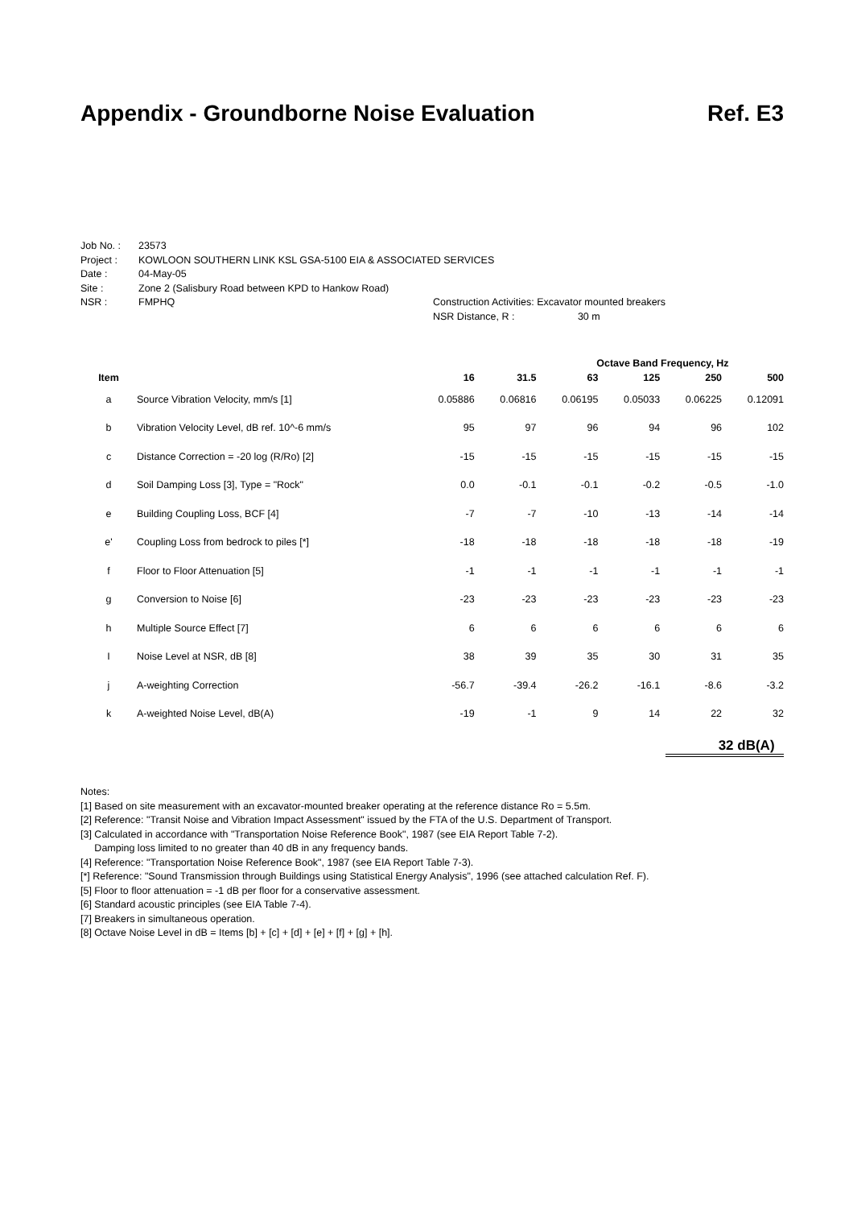Appendix - Groundborne Noise Evaluation Ref. E3
| Job No. : | 23573 | |
| Project : | KOWLOON SOUTHERN LINK KSL GSA-5100 EIA & ASSOCIATED SERVICES | |
| Date : | 04-May-05 | |
| Site : | Zone 2 (Salisbury Road between KPD to Hankow Road) | |
| NSR : | FMPHQ | Construction Activities: Excavator mounted breakers |
| | | NSR Distance, R : 30 m |
| | | Octave Band Frequency, Hz | | | | | |
| --- | --- | --- | --- | --- | --- | --- | --- |
| Item | | 16 | 31.5 | 63 | 125 | 250 | 500 |
| a | Source Vibration Velocity, mm/s [1] | 0.05886 | 0.06816 | 0.06195 | 0.05033 | 0.06225 | 0.12091 |
| b | Vibration Velocity Level, dB ref. 10^-6 mm/s | 95 | 97 | 96 | 94 | 96 | 102 |
| c | Distance Correction = -20 log (R/Ro) [2] | -15 | -15 | -15 | -15 | -15 | -15 |
| d | Soil Damping Loss [3], Type = "Rock" | 0.0 | -0.1 | -0.1 | -0.2 | -0.5 | -1.0 |
| e | Building Coupling Loss, BCF [4] | -7 | -7 | -10 | -13 | -14 | -14 |
| e' | Coupling Loss from bedrock to piles [*] | -18 | -18 | -18 | -18 | -18 | -19 |
| f | Floor to Floor Attenuation [5] | -1 | -1 | -1 | -1 | -1 | -1 |
| g | Conversion to Noise [6] | -23 | -23 | -23 | -23 | -23 | -23 |
| h | Multiple Source Effect [7] | 6 | 6 | 6 | 6 | 6 | 6 |
| I | Noise Level at NSR, dB [8] | 38 | 39 | 35 | 30 | 31 | 35 |
| j | A-weighting Correction | -56.7 | -39.4 | -26.2 | -16.1 | -8.6 | -3.2 |
| k | A-weighted Noise Level, dB(A) | -19 | -1 | 9 | 14 | 22 | 32 |
32 dB(A)
Notes:
[1] Based on site measurement with an excavator-mounted breaker operating at the reference distance Ro = 5.5m.
[2] Reference: "Transit Noise and Vibration Impact Assessment" issued by the FTA of the U.S. Department of Transport.
[3] Calculated in accordance with "Transportation Noise Reference Book", 1987 (see EIA Report Table 7-2).
Damping loss limited to no greater than 40 dB in any frequency bands.
[4] Reference: "Transportation Noise Reference Book", 1987 (see EIA Report Table 7-3).
[*] Reference: "Sound Transmission through Buildings using Statistical Energy Analysis", 1996 (see attached calculation Ref. F).
[5] Floor to floor attenuation = -1 dB per floor for a conservative assessment.
[6] Standard acoustic principles (see EIA Table 7-4).
[7] Breakers in simultaneous operation.
[8] Octave Noise Level in dB = Items [b] + [c] + [d] + [e] + [f] + [g] + [h].